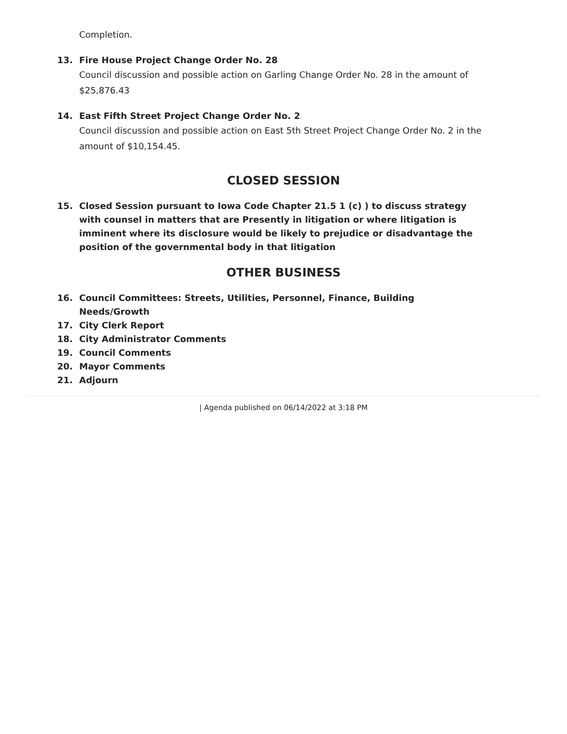Completion.
13. Fire House Project Change Order No. 28
Council discussion and possible action on Garling Change Order No. 28 in the amount of $25,876.43
14. East Fifth Street Project Change Order No. 2
Council discussion and possible action on East 5th Street Project Change Order No. 2 in the amount of $10,154.45.
CLOSED SESSION
15. Closed Session pursuant to Iowa Code Chapter 21.5 1 (c) ) to discuss strategy with counsel in matters that are Presently in litigation or where litigation is imminent where its disclosure would be likely to prejudice or disadvantage the position of the governmental body in that litigation
OTHER BUSINESS
16. Council Committees: Streets, Utilities, Personnel, Finance, Building Needs/Growth
17. City Clerk Report
18. City Administrator Comments
19. Council Comments
20. Mayor Comments
21. Adjourn
| Agenda published on 06/14/2022 at 3:18 PM